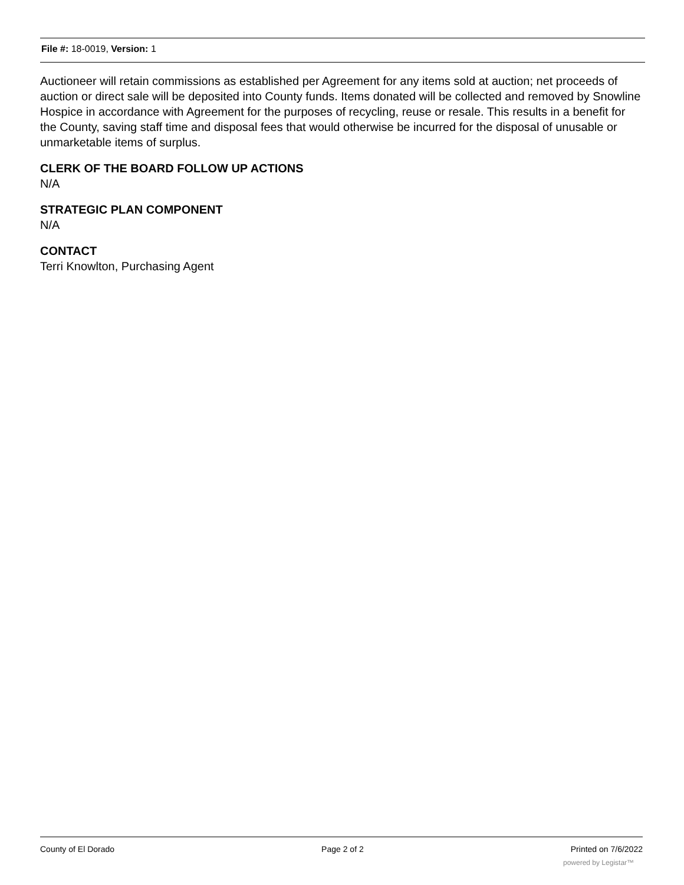File #: 18-0019, Version: 1
Auctioneer will retain commissions as established per Agreement for any items sold at auction; net proceeds of auction or direct sale will be deposited into County funds. Items donated will be collected and removed by Snowline Hospice in accordance with Agreement for the purposes of recycling, reuse or resale. This results in a benefit for the County, saving staff time and disposal fees that would otherwise be incurred for the disposal of unusable or unmarketable items of surplus.
CLERK OF THE BOARD FOLLOW UP ACTIONS
N/A
STRATEGIC PLAN COMPONENT
N/A
CONTACT
Terri Knowlton, Purchasing Agent
County of El Dorado Page 2 of 2 Printed on 7/6/2022
powered by Legistar™